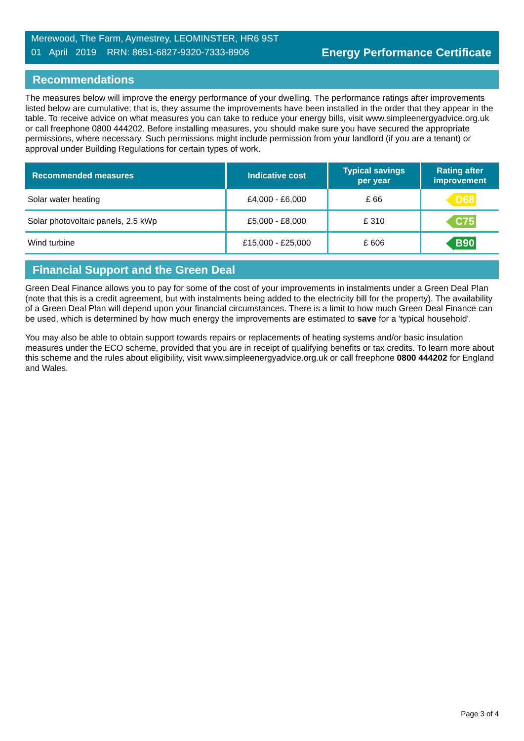Merewood, The Farm, Aymestrey, LEOMINSTER, HR6 9ST
01 April 2019 RRN: 8651-6827-9320-7333-8906
Energy Performance Certificate
Recommendations
The measures below will improve the energy performance of your dwelling. The performance ratings after improvements listed below are cumulative; that is, they assume the improvements have been installed in the order that they appear in the table. To receive advice on what measures you can take to reduce your energy bills, visit www.simpleenergyadvice.org.uk or call freephone 0800 444202. Before installing measures, you should make sure you have secured the appropriate permissions, where necessary. Such permissions might include permission from your landlord (if you are a tenant) or approval under Building Regulations for certain types of work.
| Recommended measures | Indicative cost | Typical savings per year | Rating after improvement |
| --- | --- | --- | --- |
| Solar water heating | £4,000 - £6,000 | £ 66 | D68 |
| Solar photovoltaic panels, 2.5 kWp | £5,000 - £8,000 | £ 310 | C75 |
| Wind turbine | £15,000 - £25,000 | £ 606 | B90 |
Financial Support and the Green Deal
Green Deal Finance allows you to pay for some of the cost of your improvements in instalments under a Green Deal Plan (note that this is a credit agreement, but with instalments being added to the electricity bill for the property). The availability of a Green Deal Plan will depend upon your financial circumstances. There is a limit to how much Green Deal Finance can be used, which is determined by how much energy the improvements are estimated to save for a 'typical household'.
You may also be able to obtain support towards repairs or replacements of heating systems and/or basic insulation measures under the ECO scheme, provided that you are in receipt of qualifying benefits or tax credits. To learn more about this scheme and the rules about eligibility, visit www.simpleenergyadvice.org.uk or call freephone 0800 444202 for England and Wales.
Page 3 of 4